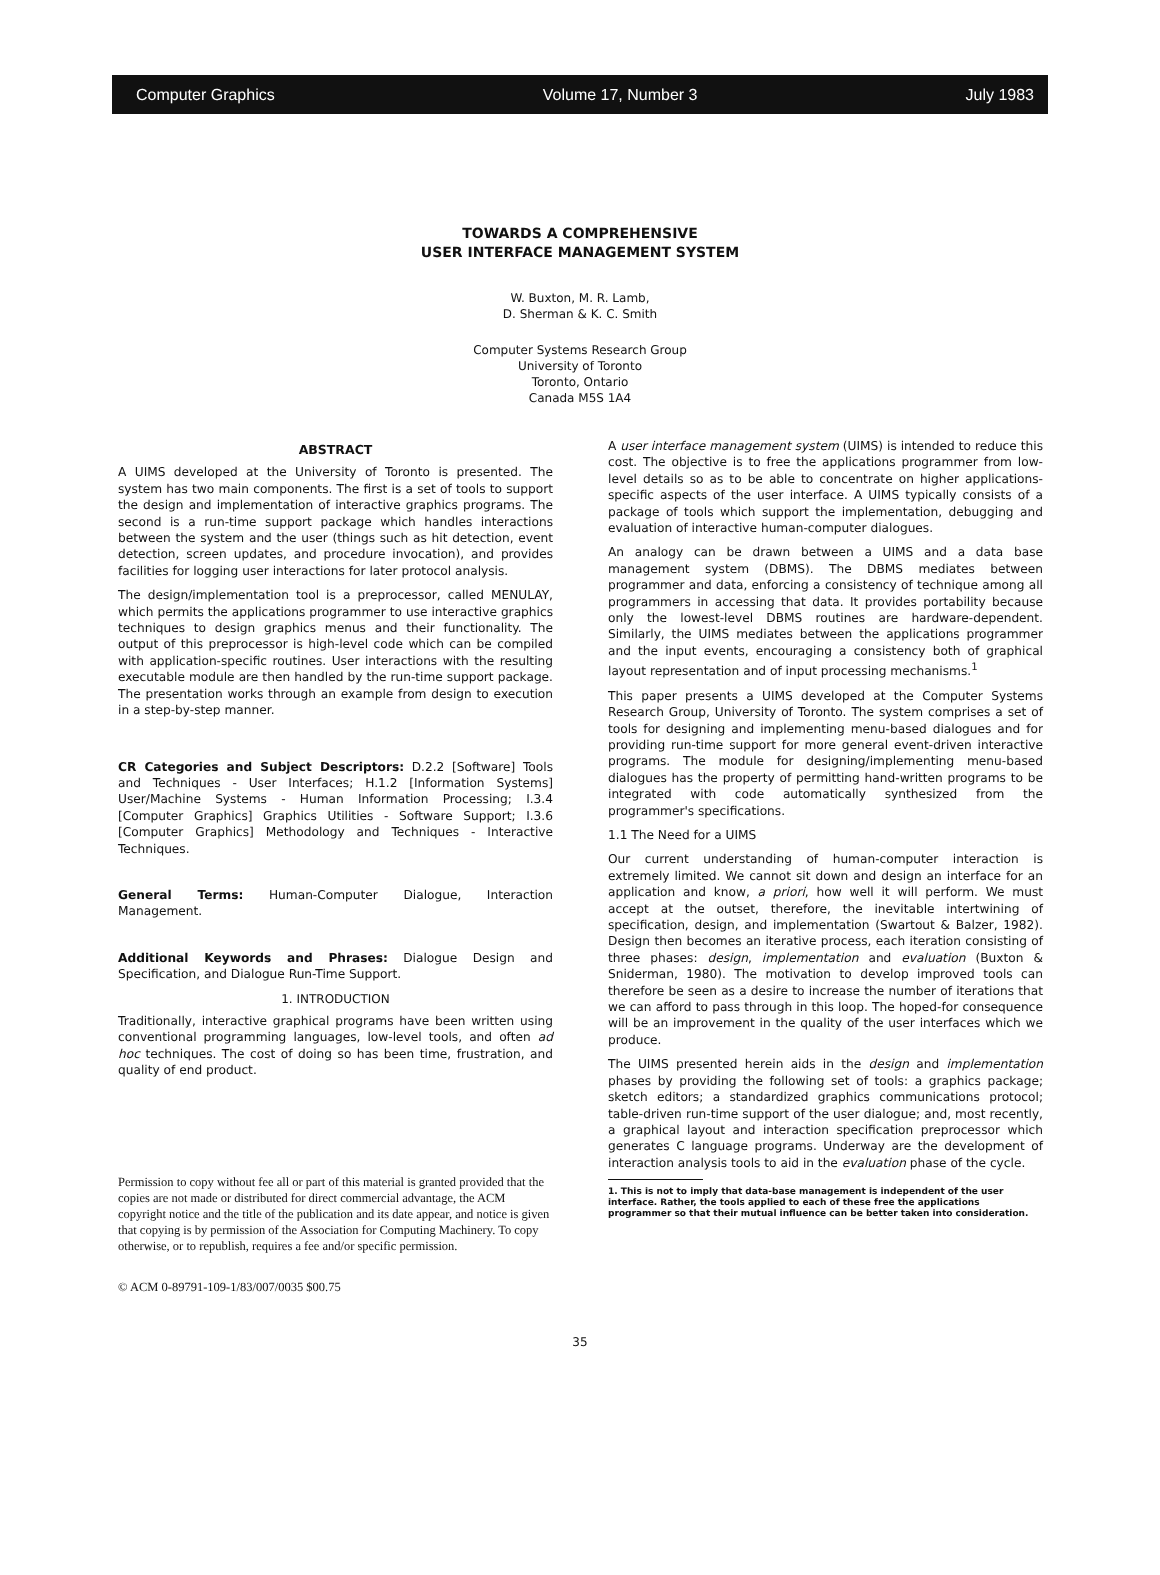Computer Graphics Volume 17, Number 3 July 1983
TOWARDS A COMPREHENSIVE
USER INTERFACE MANAGEMENT SYSTEM
W. Buxton, M. R. Lamb,
D. Sherman & K. C. Smith
Computer Systems Research Group
University of Toronto
Toronto, Ontario
Canada M5S 1A4
ABSTRACT
A UIMS developed at the University of Toronto is presented. The system has two main components. The first is a set of tools to support the design and implementation of interactive graphics programs. The second is a run-time support package which handles interactions between the system and the user (things such as hit detection, event detection, screen updates, and procedure invocation), and provides facilities for logging user interactions for later protocol analysis.
The design/implementation tool is a preprocessor, called MENULAY, which permits the applications programmer to use interactive graphics techniques to design graphics menus and their functionality. The output of this preprocessor is high-level code which can be compiled with application-specific routines. User interactions with the resulting executable module are then handled by the run-time support package. The presentation works through an example from design to execution in a step-by-step manner.
CR Categories and Subject Descriptors: D.2.2 [Software] Tools and Techniques - User Interfaces; H.1.2 [Information Systems] User/Machine Systems - Human Information Processing; I.3.4 [Computer Graphics] Graphics Utilities - Software Support; I.3.6 [Computer Graphics] Methodology and Techniques - Interactive Techniques.
General Terms: Human-Computer Dialogue, Interaction Management.
Additional Keywords and Phrases: Dialogue Design and Specification, and Dialogue Run-Time Support.
1. INTRODUCTION
Traditionally, interactive graphical programs have been written using conventional programming languages, low-level tools, and often ad hoc techniques. The cost of doing so has been time, frustration, and quality of end product.
Permission to copy without fee all or part of this material is granted provided that the copies are not made or distributed for direct commercial advantage, the ACM copyright notice and the title of the publication and its date appear, and notice is given that copying is by permission of the Association for Computing Machinery. To copy otherwise, or to republish, requires a fee and/or specific permission.
© ACM 0-89791-109-1/83/007/0035 $00.75
A user interface management system (UIMS) is intended to reduce this cost. The objective is to free the applications programmer from low-level details so as to be able to concentrate on higher applications-specific aspects of the user interface. A UIMS typically consists of a package of tools which support the implementation, debugging and evaluation of interactive human-computer dialogues.
An analogy can be drawn between a UIMS and a data base management system (DBMS). The DBMS mediates between programmer and data, enforcing a consistency of technique among all programmers in accessing that data. It provides portability because only the lowest-level DBMS routines are hardware-dependent. Similarly, the UIMS mediates between the applications programmer and the input events, encouraging a consistency both of graphical layout representation and of input processing mechanisms.<sup>1</sup>
This paper presents a UIMS developed at the Computer Systems Research Group, University of Toronto. The system comprises a set of tools for designing and implementing menu-based dialogues and for providing run-time support for more general event-driven interactive programs. The module for designing/implementing menu-based dialogues has the property of permitting hand-written programs to be integrated with code automatically synthesized from the programmer's specifications.
1.1 The Need for a UIMS
Our current understanding of human-computer interaction is extremely limited. We cannot sit down and design an interface for an application and know, a priori, how well it will perform. We must accept at the outset, therefore, the inevitable intertwining of specification, design, and implementation (Swartout & Balzer, 1982). Design then becomes an iterative process, each iteration consisting of three phases: design, implementation and evaluation (Buxton & Sniderman, 1980). The motivation to develop improved tools can therefore be seen as a desire to increase the number of iterations that we can afford to pass through in this loop. The hoped-for consequence will be an improvement in the quality of the user interfaces which we produce.
The UIMS presented herein aids in the design and implementation phases by providing the following set of tools: a graphics package; sketch editors; a standardized graphics communications protocol; table-driven run-time support of the user dialogue; and, most recently, a graphical layout and interaction specification preprocessor which generates C language programs. Underway are the development of interaction analysis tools to aid in the evaluation phase of the cycle.
1. This is not to imply that data-base management is independent of the user interface. Rather, the tools applied to each of these free the applications programmer so that their mutual influence can be better taken into consideration.
35